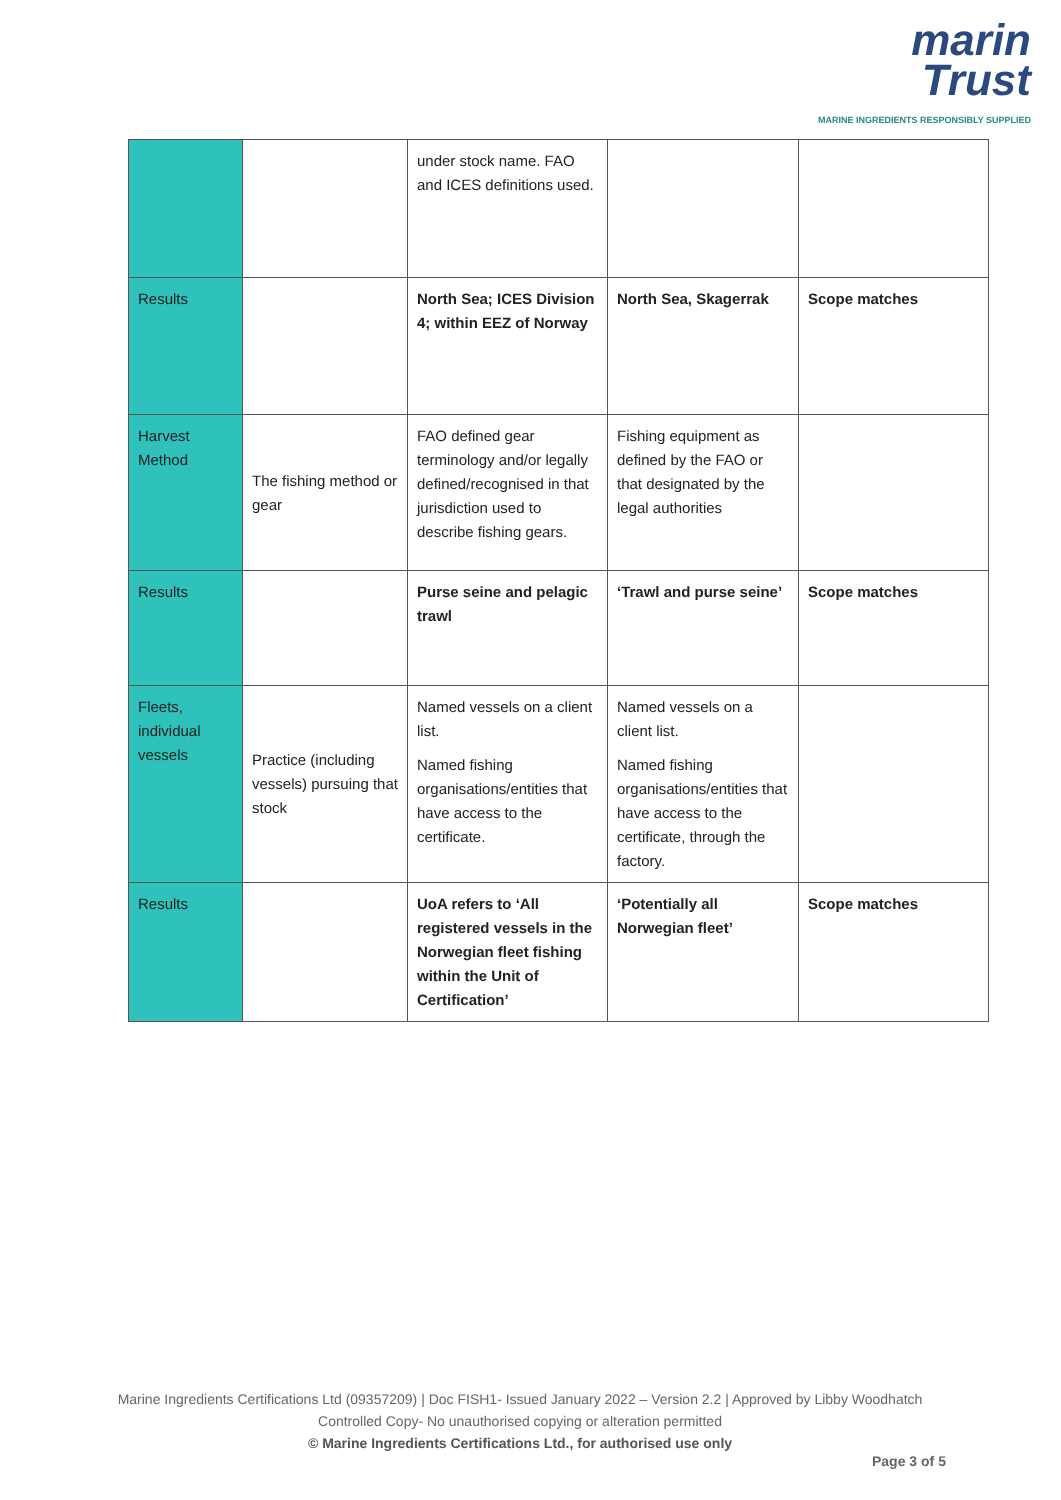marin
Trust
MARINE INGREDIENTS RESPONSIBLY SUPPLIED
| | | under stock name. FAO and ICES definitions used. | | |
| Results | | North Sea; ICES Division 4; within EEZ of Norway | North Sea, Skagerrak | Scope matches |
| Harvest Method | The fishing method or gear | FAO defined gear terminology and/or legally defined/recognised in that jurisdiction used to describe fishing gears. | Fishing equipment as defined by the FAO or that designated by the legal authorities | |
| Results | | Purse seine and pelagic trawl | ‘Trawl and purse seine’ | Scope matches |
| Fleets, individual vessels | Practice (including vessels) pursuing that stock | Named vessels on a client list. Named fishing organisations/entities that have access to the certificate. | Named vessels on a client list. Named fishing organisations/entities that have access to the certificate, through the factory. | |
| Results | | UoA refers to ‘All registered vessels in the Norwegian fleet fishing within the Unit of Certification’ | ‘Potentially all Norwegian fleet’ | Scope matches |
Marine Ingredients Certifications Ltd (09357209) | Doc FISH1- Issued January 2022 – Version 2.2 | Approved by Libby Woodhatch
Controlled Copy- No unauthorised copying or alteration permitted
© Marine Ingredients Certifications Ltd., for authorised use only
Page 3 of 5